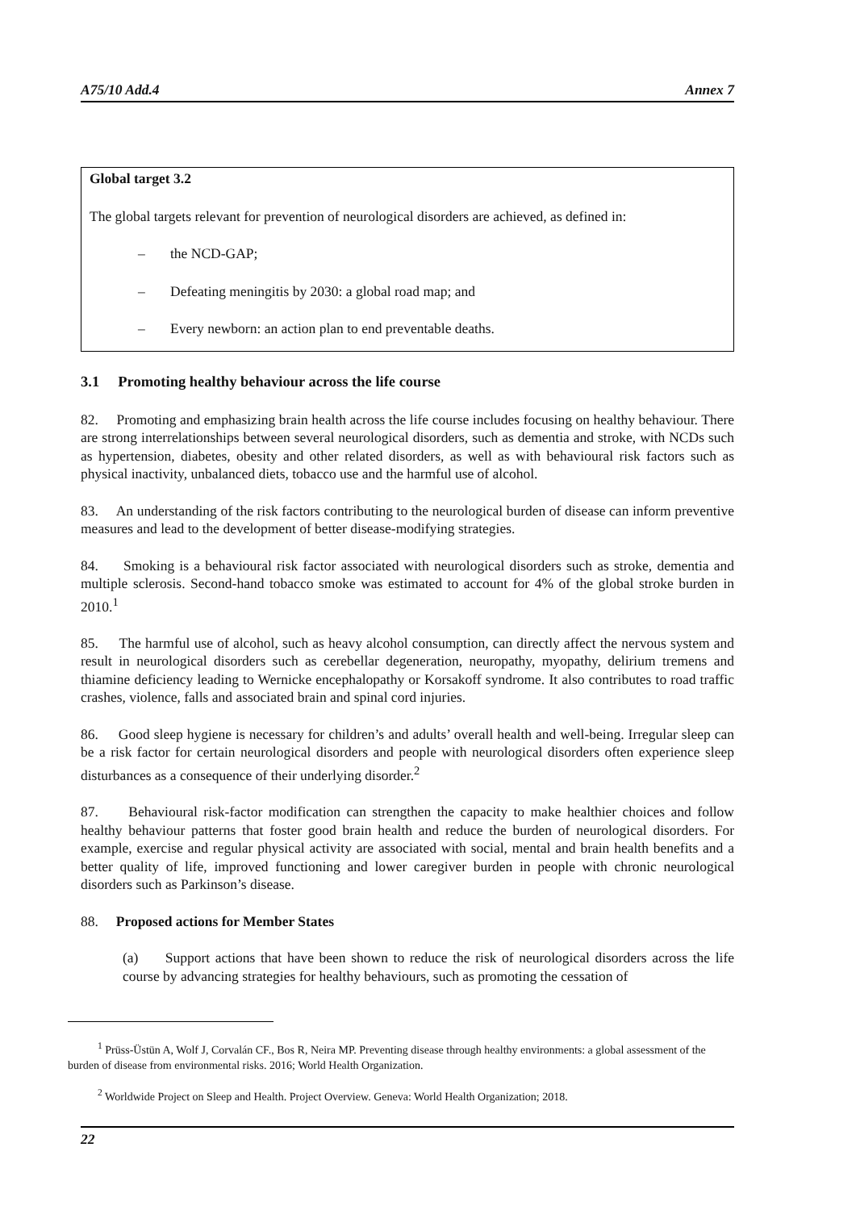A75/10 Add.4 Annex 7
Global target 3.2
The global targets relevant for prevention of neurological disorders are achieved, as defined in:
– the NCD-GAP;
– Defeating meningitis by 2030: a global road map; and
– Every newborn: an action plan to end preventable deaths.
3.1 Promoting healthy behaviour across the life course
82. Promoting and emphasizing brain health across the life course includes focusing on healthy behaviour. There are strong interrelationships between several neurological disorders, such as dementia and stroke, with NCDs such as hypertension, diabetes, obesity and other related disorders, as well as with behavioural risk factors such as physical inactivity, unbalanced diets, tobacco use and the harmful use of alcohol.
83. An understanding of the risk factors contributing to the neurological burden of disease can inform preventive measures and lead to the development of better disease-modifying strategies.
84. Smoking is a behavioural risk factor associated with neurological disorders such as stroke, dementia and multiple sclerosis. Second-hand tobacco smoke was estimated to account for 4% of the global stroke burden in 2010.<sup>1</sup>
85. The harmful use of alcohol, such as heavy alcohol consumption, can directly affect the nervous system and result in neurological disorders such as cerebellar degeneration, neuropathy, myopathy, delirium tremens and thiamine deficiency leading to Wernicke encephalopathy or Korsakoff syndrome. It also contributes to road traffic crashes, violence, falls and associated brain and spinal cord injuries.
86. Good sleep hygiene is necessary for children’s and adults’ overall health and well-being. Irregular sleep can be a risk factor for certain neurological disorders and people with neurological disorders often experience sleep disturbances as a consequence of their underlying disorder.<sup>2</sup>
87. Behavioural risk-factor modification can strengthen the capacity to make healthier choices and follow healthy behaviour patterns that foster good brain health and reduce the burden of neurological disorders. For example, exercise and regular physical activity are associated with social, mental and brain health benefits and a better quality of life, improved functioning and lower caregiver burden in people with chronic neurological disorders such as Parkinson’s disease.
88. Proposed actions for Member States
(a) Support actions that have been shown to reduce the risk of neurological disorders across the life course by advancing strategies for healthy behaviours, such as promoting the cessation of
<sup>1</sup> Prüss-Üstün A, Wolf J, Corvalán CF., Bos R, Neira MP. Preventing disease through healthy environments: a global assessment of the burden of disease from environmental risks. 2016; World Health Organization.
<sup>2</sup> Worldwide Project on Sleep and Health. Project Overview. Geneva: World Health Organization; 2018.
22